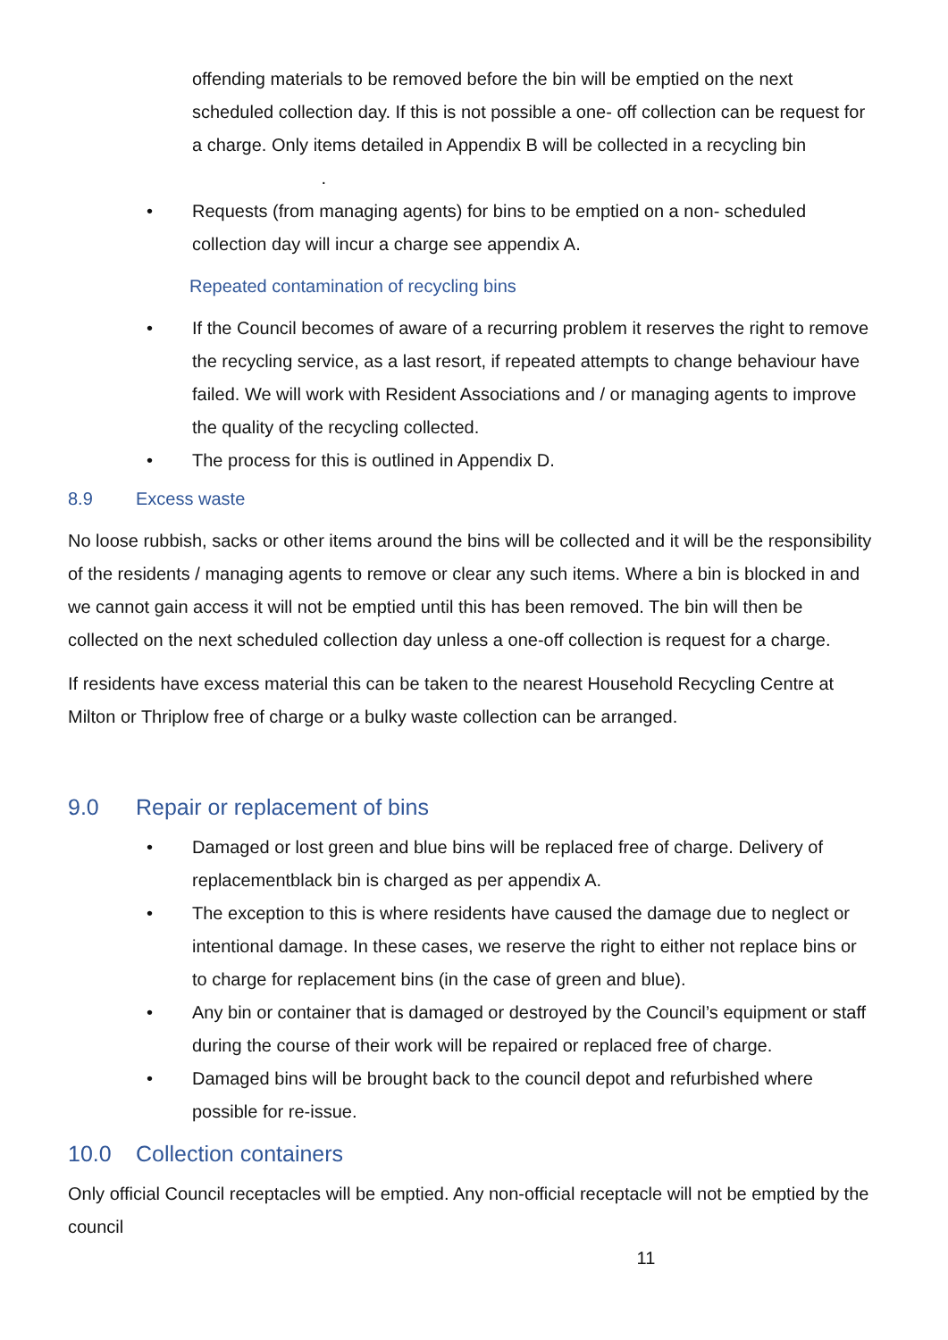offending materials to be removed before the bin will be emptied on the next scheduled collection day. If this is not possible a one- off collection can be request for a charge. Only items detailed in Appendix B will be collected in a recycling bin .
• Requests (from managing agents) for bins to be emptied on a non- scheduled collection day will incur a charge see appendix A.
Repeated contamination of recycling bins
• If the Council becomes of aware of a recurring problem it reserves the right to remove the recycling service, as a last resort, if repeated attempts to change behaviour have failed. We will work with Resident Associations and / or managing agents to improve the quality of the recycling collected.
• The process for this is outlined in Appendix D.
8.9 Excess waste
No loose rubbish, sacks or other items around the bins will be collected and it will be the responsibility of the residents / managing agents to remove or clear any such items. Where a bin is blocked in and we cannot gain access it will not be emptied until this has been removed. The bin will then be collected on the next scheduled collection day unless a one-off collection is request for a charge.
If residents have excess material this can be taken to the nearest Household Recycling Centre at Milton or Thriplow free of charge or a bulky waste collection can be arranged.
9.0 Repair or replacement of bins
• Damaged or lost green and blue bins will be replaced free of charge. Delivery of replacementblack bin is charged as per appendix A.
• The exception to this is where residents have caused the damage due to neglect or intentional damage. In these cases, we reserve the right to either not replace bins or to charge for replacement bins (in the case of green and blue).
• Any bin or container that is damaged or destroyed by the Council’s equipment or staff during the course of their work will be repaired or replaced free of charge.
• Damaged bins will be brought back to the council depot and refurbished where possible for re-issue.
10.0 Collection containers
Only official Council receptacles will be emptied. Any non-official receptacle will not be emptied by the council
11